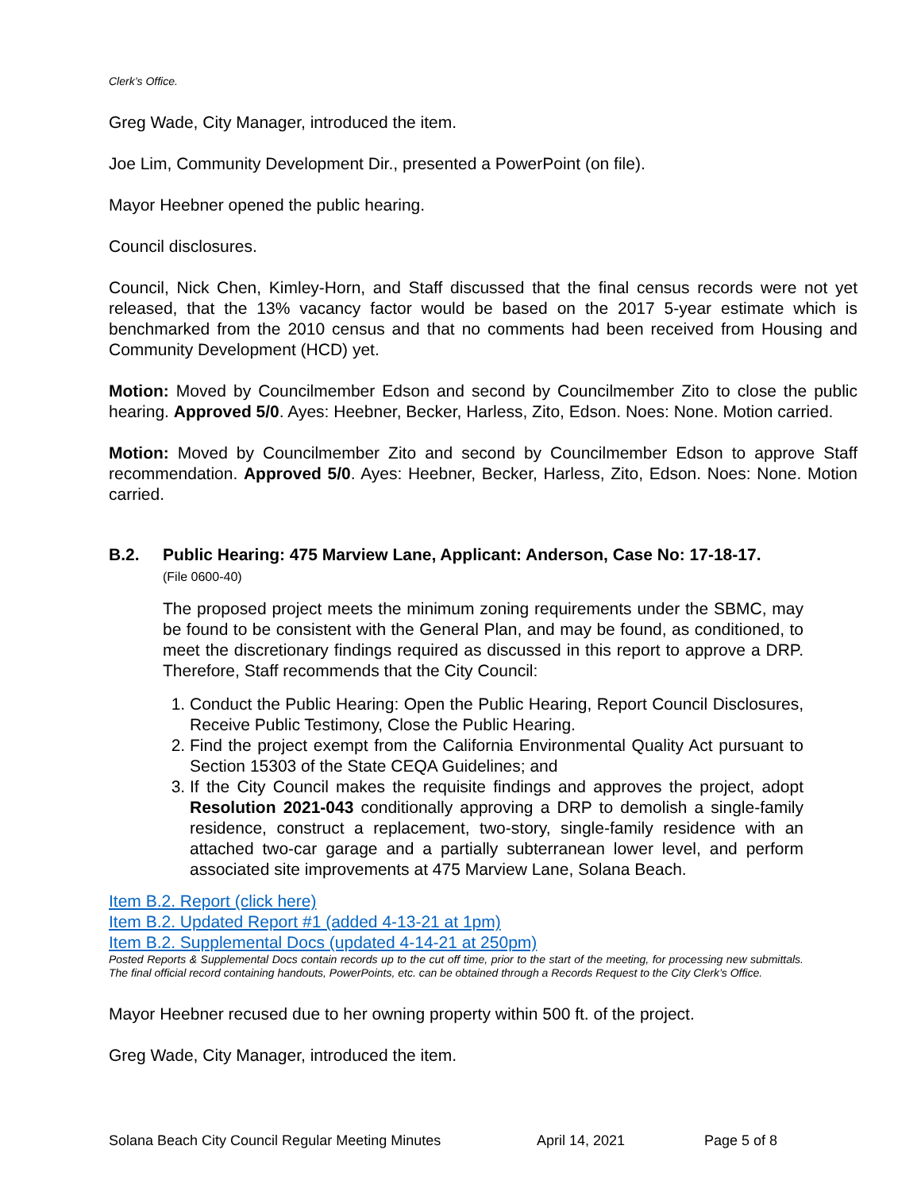Clerk’s Office.
Greg Wade, City Manager, introduced the item.
Joe Lim, Community Development Dir., presented a PowerPoint (on file).
Mayor Heebner opened the public hearing.
Council disclosures.
Council, Nick Chen, Kimley-Horn, and Staff discussed that the final census records were not yet released, that the 13% vacancy factor would be based on the 2017 5-year estimate which is benchmarked from the 2010 census and that no comments had been received from Housing and Community Development (HCD) yet.
Motion: Moved by Councilmember Edson and second by Councilmember Zito to close the public hearing. Approved 5/0. Ayes: Heebner, Becker, Harless, Zito, Edson. Noes: None. Motion carried.
Motion: Moved by Councilmember Zito and second by Councilmember Edson to approve Staff recommendation. Approved 5/0. Ayes: Heebner, Becker, Harless, Zito, Edson. Noes: None. Motion carried.
B.2. Public Hearing: 475 Marview Lane, Applicant: Anderson, Case No: 17-18-17.
(File 0600-40)
The proposed project meets the minimum zoning requirements under the SBMC, may be found to be consistent with the General Plan, and may be found, as conditioned, to meet the discretionary findings required as discussed in this report to approve a DRP. Therefore, Staff recommends that the City Council:
1. Conduct the Public Hearing: Open the Public Hearing, Report Council Disclosures, Receive Public Testimony, Close the Public Hearing.
2. Find the project exempt from the California Environmental Quality Act pursuant to Section 15303 of the State CEQA Guidelines; and
3. If the City Council makes the requisite findings and approves the project, adopt Resolution 2021-043 conditionally approving a DRP to demolish a single-family residence, construct a replacement, two-story, single-family residence with an attached two-car garage and a partially subterranean lower level, and perform associated site improvements at 475 Marview Lane, Solana Beach.
Item B.2. Report (click here)
Item B.2. Updated Report #1 (added 4-13-21 at 1pm)
Item B.2. Supplemental Docs (updated 4-14-21 at 250pm)
Posted Reports & Supplemental Docs contain records up to the cut off time, prior to the start of the meeting, for processing new submittals. The final official record containing handouts, PowerPoints, etc. can be obtained through a Records Request to the City Clerk’s Office.
Mayor Heebner recused due to her owning property within 500 ft. of the project.
Greg Wade, City Manager, introduced the item.
Solana Beach City Council Regular Meeting Minutes April 14, 2021 Page 5 of 8